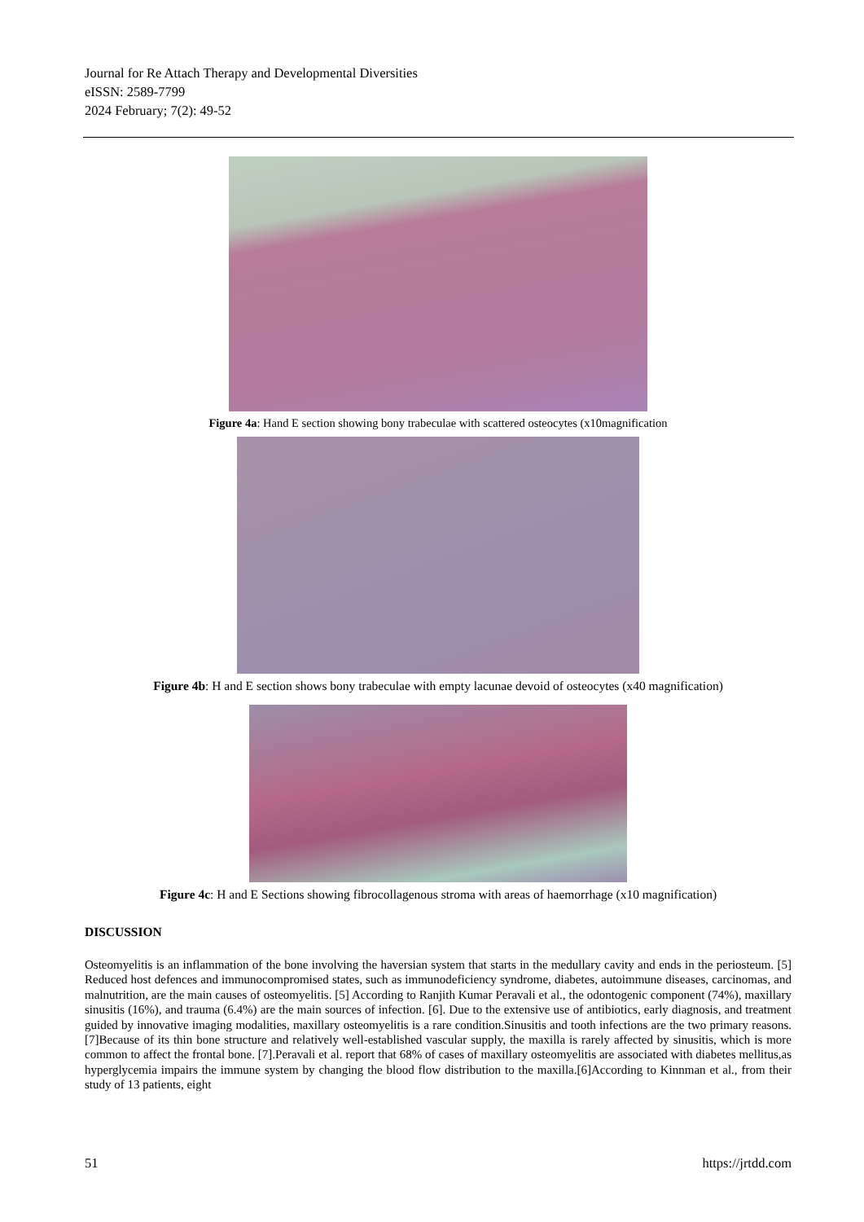Journal for Re Attach Therapy and Developmental Diversities
eISSN: 2589-7799
2024 February; 7(2): 49-52
Figure 4a: Hand E section showing bony trabeculae with scattered osteocytes (x10magnification
Figure 4b: H and E section shows bony trabeculae with empty lacunae devoid of osteocytes (x40 magnification)
Figure 4c: H and E Sections showing fibrocollagenous stroma with areas of haemorrhage (x10 magnification)
DISCUSSION
Osteomyelitis is an inflammation of the bone involving the haversian system that starts in the medullary cavity and ends in the periosteum. [5] Reduced host defences and immunocompromised states, such as immunodeficiency syndrome, diabetes, autoimmune diseases, carcinomas, and malnutrition, are the main causes of osteomyelitis. [5] According to Ranjith Kumar Peravali et al., the odontogenic component (74%), maxillary sinusitis (16%), and trauma (6.4%) are the main sources of infection. [6]. Due to the extensive use of antibiotics, early diagnosis, and treatment guided by innovative imaging modalities, maxillary osteomyelitis is a rare condition.Sinusitis and tooth infections are the two primary reasons. [7]Because of its thin bone structure and relatively well-established vascular supply, the maxilla is rarely affected by sinusitis, which is more common to affect the frontal bone. [7].Peravali et al. report that 68% of cases of maxillary osteomyelitis are associated with diabetes mellitus,as hyperglycemia impairs the immune system by changing the blood flow distribution to the maxilla.[6]According to Kinnman et al., from their study of 13 patients, eight
51 https://jrtdd.com